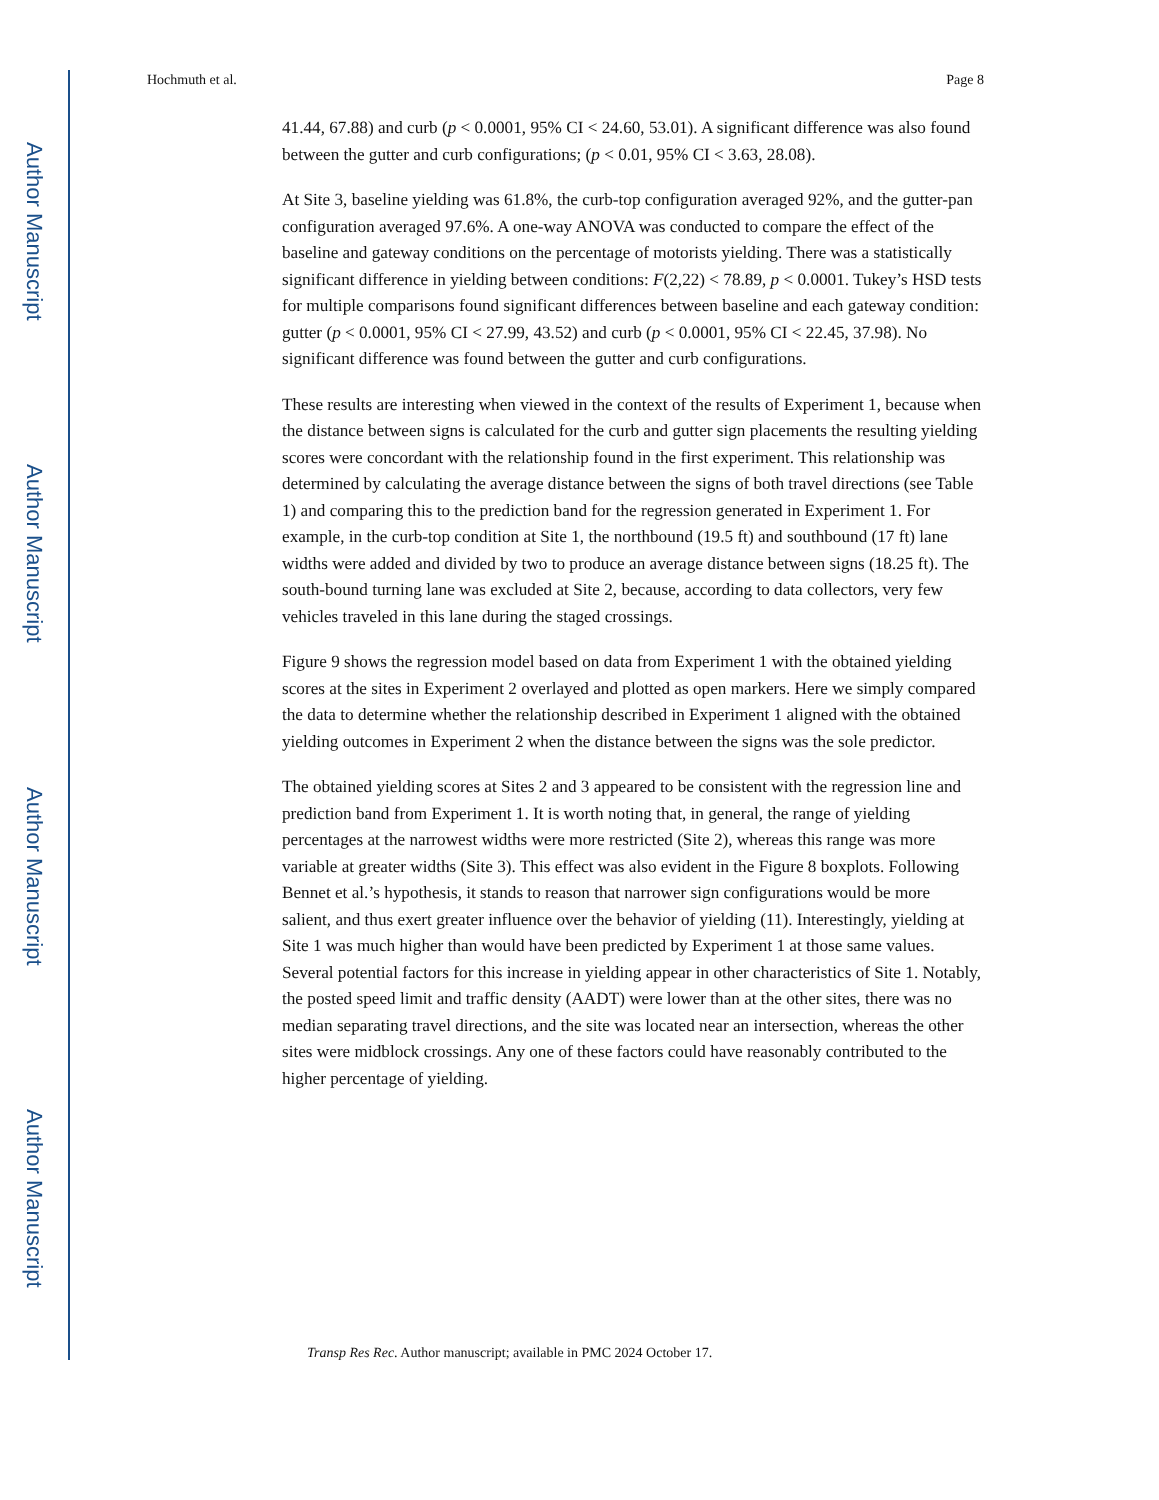Author Manuscript
Author Manuscript
Author Manuscript
Author Manuscript
Hochmuth et al. Page 8
41.44, 67.88) and curb (p < 0.0001, 95% CI < 24.60, 53.01). A significant difference was also found between the gutter and curb configurations; (p < 0.01, 95% CI < 3.63, 28.08).
At Site 3, baseline yielding was 61.8%, the curb-top configuration averaged 92%, and the gutter-pan configuration averaged 97.6%. A one-way ANOVA was conducted to compare the effect of the baseline and gateway conditions on the percentage of motorists yielding. There was a statistically significant difference in yielding between conditions: F(2,22) < 78.89, p < 0.0001. Tukey’s HSD tests for multiple comparisons found significant differences between baseline and each gateway condition: gutter (p < 0.0001, 95% CI < 27.99, 43.52) and curb (p < 0.0001, 95% CI < 22.45, 37.98). No significant difference was found between the gutter and curb configurations.
These results are interesting when viewed in the context of the results of Experiment 1, because when the distance between signs is calculated for the curb and gutter sign placements the resulting yielding scores were concordant with the relationship found in the first experiment. This relationship was determined by calculating the average distance between the signs of both travel directions (see Table 1) and comparing this to the prediction band for the regression generated in Experiment 1. For example, in the curb-top condition at Site 1, the northbound (19.5 ft) and southbound (17 ft) lane widths were added and divided by two to produce an average distance between signs (18.25 ft). The south-bound turning lane was excluded at Site 2, because, according to data collectors, very few vehicles traveled in this lane during the staged crossings.
Figure 9 shows the regression model based on data from Experiment 1 with the obtained yielding scores at the sites in Experiment 2 overlayed and plotted as open markers. Here we simply compared the data to determine whether the relationship described in Experiment 1 aligned with the obtained yielding outcomes in Experiment 2 when the distance between the signs was the sole predictor.
The obtained yielding scores at Sites 2 and 3 appeared to be consistent with the regression line and prediction band from Experiment 1. It is worth noting that, in general, the range of yielding percentages at the narrowest widths were more restricted (Site 2), whereas this range was more variable at greater widths (Site 3). This effect was also evident in the Figure 8 boxplots. Following Bennet et al.’s hypothesis, it stands to reason that narrower sign configurations would be more salient, and thus exert greater influence over the behavior of yielding (11). Interestingly, yielding at Site 1 was much higher than would have been predicted by Experiment 1 at those same values. Several potential factors for this increase in yielding appear in other characteristics of Site 1. Notably, the posted speed limit and traffic density (AADT) were lower than at the other sites, there was no median separating travel directions, and the site was located near an intersection, whereas the other sites were midblock crossings. Any one of these factors could have reasonably contributed to the higher percentage of yielding.
Transp Res Rec. Author manuscript; available in PMC 2024 October 17.